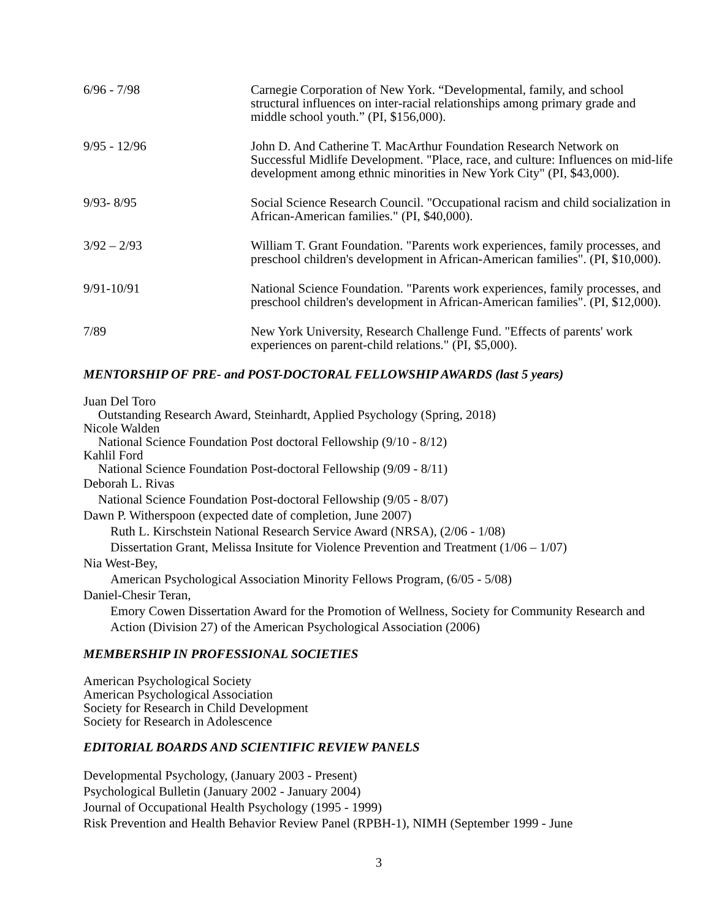6/96 - 7/98 Carnegie Corporation of New York. “Developmental, family, and school structural influences on inter-racial relationships among primary grade and middle school youth.” (PI, $156,000).
9/95 - 12/96 John D. And Catherine T. MacArthur Foundation Research Network on Successful Midlife Development. "Place, race, and culture: Influences on mid-life development among ethnic minorities in New York City" (PI, $43,000).
9/93- 8/95 Social Science Research Council. "Occupational racism and child socialization in African-American families." (PI, $40,000).
3/92 – 2/93 William T. Grant Foundation. "Parents work experiences, family processes, and preschool children's development in African-American families". (PI, $10,000).
9/91-10/91 National Science Foundation. "Parents work experiences, family processes, and preschool children's development in African-American families". (PI, $12,000).
7/89 New York University, Research Challenge Fund. "Effects of parents' work experiences on parent-child relations." (PI, $5,000).
MENTORSHIP OF PRE- and POST-DOCTORAL FELLOWSHIP AWARDS (last 5 years)
Juan Del Toro
Outstanding Research Award, Steinhardt, Applied Psychology (Spring, 2018)
Nicole Walden
National Science Foundation Post doctoral Fellowship (9/10 - 8/12)
Kahlil Ford
National Science Foundation Post-doctoral Fellowship (9/09 - 8/11)
Deborah L. Rivas
National Science Foundation Post-doctoral Fellowship (9/05 - 8/07)
Dawn P. Witherspoon (expected date of completion, June 2007)
Ruth L. Kirschstein National Research Service Award (NRSA), (2/06 - 1/08)
Dissertation Grant, Melissa Insitute for Violence Prevention and Treatment (1/06 – 1/07)
Nia West-Bey,
American Psychological Association Minority Fellows Program, (6/05 - 5/08)
Daniel-Chesir Teran,
Emory Cowen Dissertation Award for the Promotion of Wellness, Society for Community Research and Action (Division 27) of the American Psychological Association (2006)
MEMBERSHIP IN PROFESSIONAL SOCIETIES
American Psychological Society
American Psychological Association
Society for Research in Child Development
Society for Research in Adolescence
EDITORIAL BOARDS AND SCIENTIFIC REVIEW PANELS
Developmental Psychology, (January 2003 - Present)
Psychological Bulletin (January 2002 - January 2004)
Journal of Occupational Health Psychology (1995 - 1999)
Risk Prevention and Health Behavior Review Panel (RPBH-1), NIMH (September 1999 - June
3